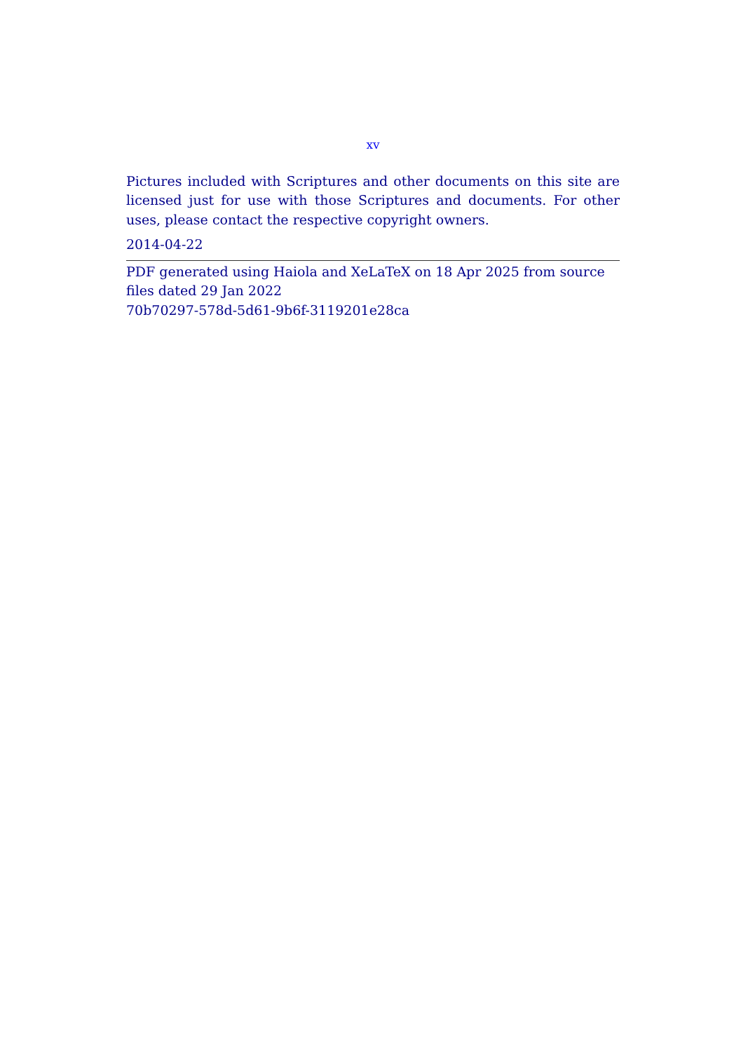xv
Pictures included with Scriptures and other documents on this site are licensed just for use with those Scriptures and documents. For other uses, please contact the respective copyright owners.
2014-04-22
PDF generated using Haiola and XeLaTeX on 18 Apr 2025 from source files dated 29 Jan 2022
70b70297-578d-5d61-9b6f-3119201e28ca